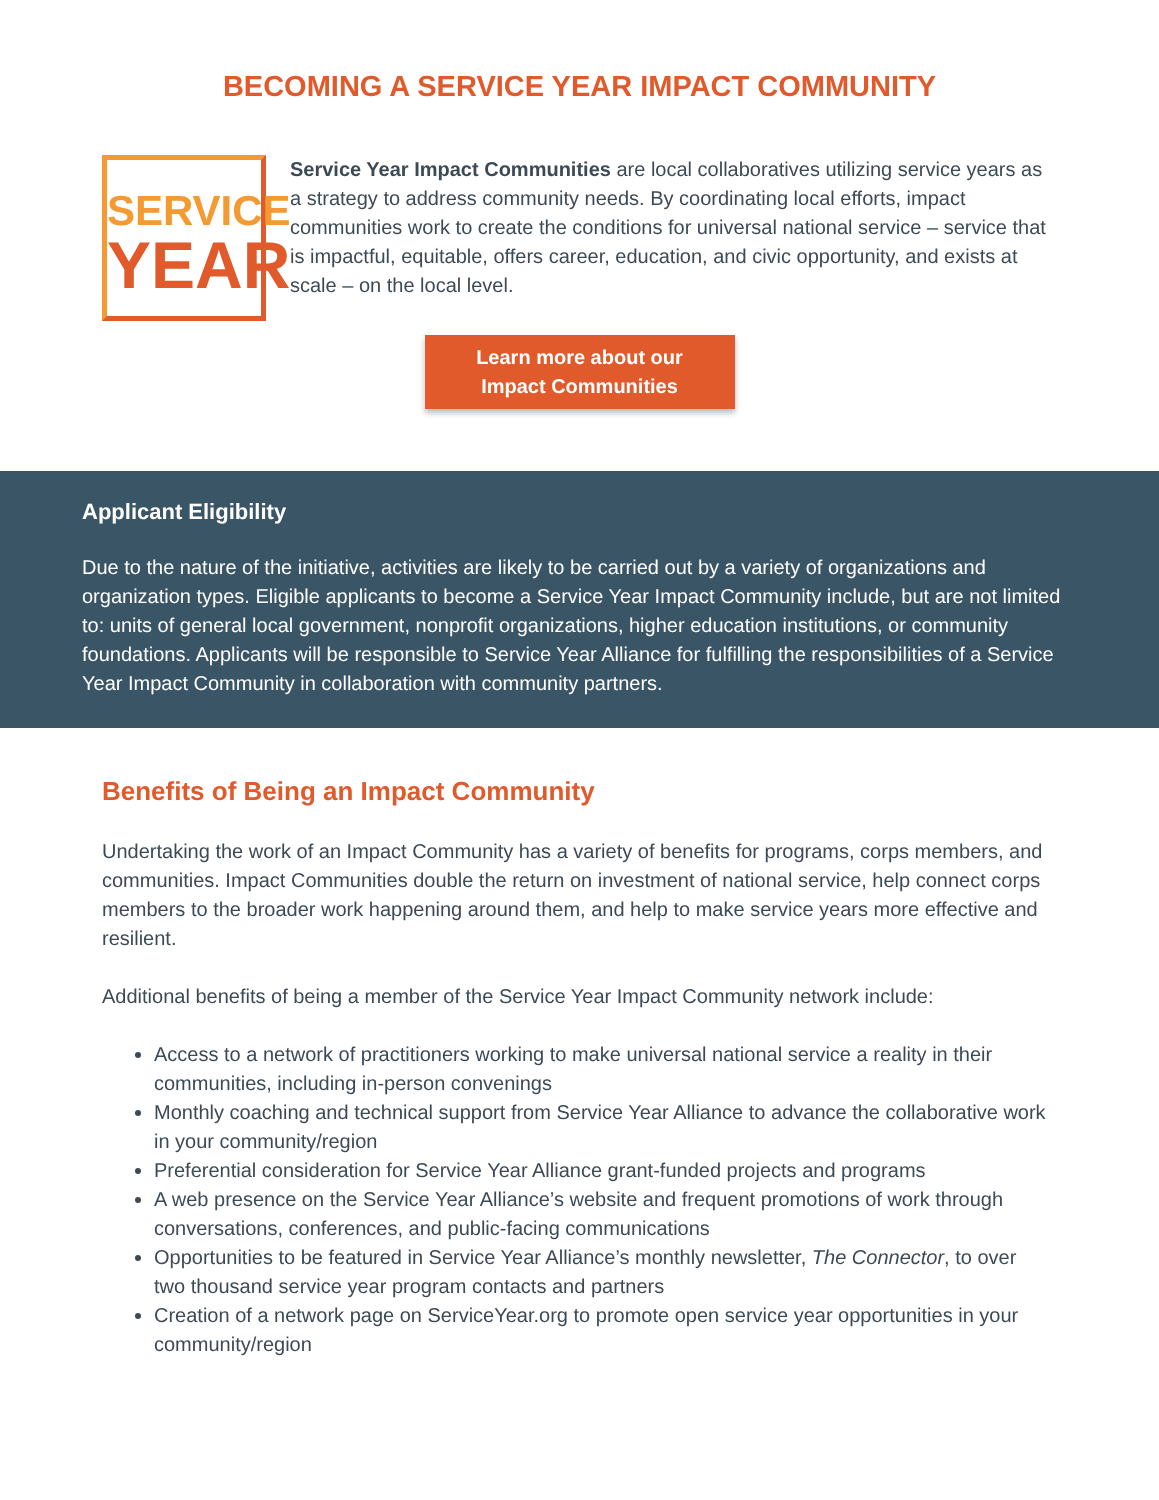BECOMING A SERVICE YEAR IMPACT COMMUNITY
SERVICE
YEAR
Service Year Impact Communities are local collaboratives utilizing service years as a strategy to address community needs. By coordinating local efforts, impact communities work to create the conditions for universal national service – service that is impactful, equitable, offers career, education, and civic opportunity, and exists at scale – on the local level.
Learn more about our
Impact Communities
Applicant Eligibility
Due to the nature of the initiative, activities are likely to be carried out by a variety of organizations and organization types. Eligible applicants to become a Service Year Impact Community include, but are not limited to: units of general local government, nonprofit organizations, higher education institutions, or community foundations. Applicants will be responsible to Service Year Alliance for fulfilling the responsibilities of a Service Year Impact Community in collaboration with community partners.
Benefits of Being an Impact Community
Undertaking the work of an Impact Community has a variety of benefits for programs, corps members, and communities. Impact Communities double the return on investment of national service, help connect corps members to the broader work happening around them, and help to make service years more effective and resilient.
Additional benefits of being a member of the Service Year Impact Community network include:
Access to a network of practitioners working to make universal national service a reality in their communities, including in-person convenings
Monthly coaching and technical support from Service Year Alliance to advance the collaborative work in your community/region
Preferential consideration for Service Year Alliance grant-funded projects and programs
A web presence on the Service Year Alliance’s website and frequent promotions of work through conversations, conferences, and public-facing communications
Opportunities to be featured in Service Year Alliance’s monthly newsletter, The Connector, to over two thousand service year program contacts and partners
Creation of a network page on ServiceYear.org to promote open service year opportunities in your community/region